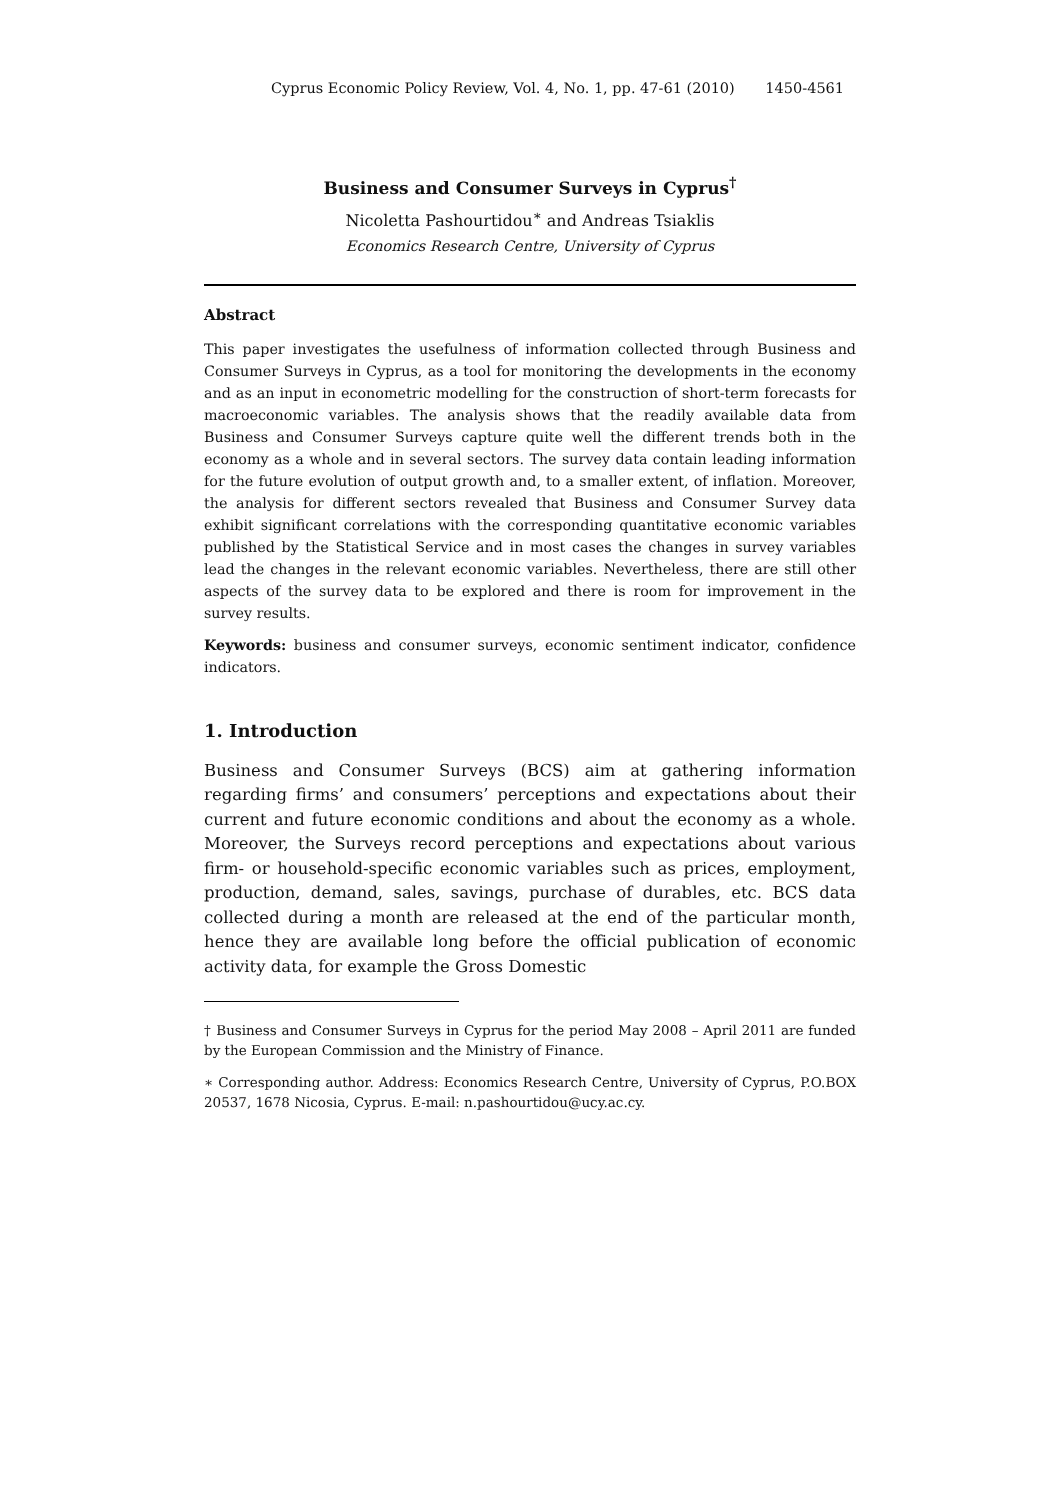Cyprus Economic Policy Review, Vol. 4, No. 1, pp. 47-61 (2010) 1450-4561
Business and Consumer Surveys in Cyprus<sup>†</sup>
Nicoletta Pashourtidou<sup>∗</sup> and Andreas Tsiaklis
Economics Research Centre, University of Cyprus
Abstract
This paper investigates the usefulness of information collected through Business and Consumer Surveys in Cyprus, as a tool for monitoring the developments in the economy and as an input in econometric modelling for the construction of short-term forecasts for macroeconomic variables. The analysis shows that the readily available data from Business and Consumer Surveys capture quite well the different trends both in the economy as a whole and in several sectors. The survey data contain leading information for the future evolution of output growth and, to a smaller extent, of inflation. Moreover, the analysis for different sectors revealed that Business and Consumer Survey data exhibit significant correlations with the corresponding quantitative economic variables published by the Statistical Service and in most cases the changes in survey variables lead the changes in the relevant economic variables. Nevertheless, there are still other aspects of the survey data to be explored and there is room for improvement in the survey results.
Keywords: business and consumer surveys, economic sentiment indicator, confidence indicators.
1. Introduction
Business and Consumer Surveys (BCS) aim at gathering information regarding firms’ and consumers’ perceptions and expectations about their current and future economic conditions and about the economy as a whole. Moreover, the Surveys record perceptions and expectations about various firm- or household-specific economic variables such as prices, employment, production, demand, sales, savings, purchase of durables, etc. BCS data collected during a month are released at the end of the particular month, hence they are available long before the official publication of economic activity data, for example the Gross Domestic
† Business and Consumer Surveys in Cyprus for the period May 2008 – April 2011 are funded by the European Commission and the Ministry of Finance.
∗ Corresponding author. Address: Economics Research Centre, University of Cyprus, P.O.BOX 20537, 1678 Nicosia, Cyprus. E-mail: n.pashourtidou@ucy.ac.cy.